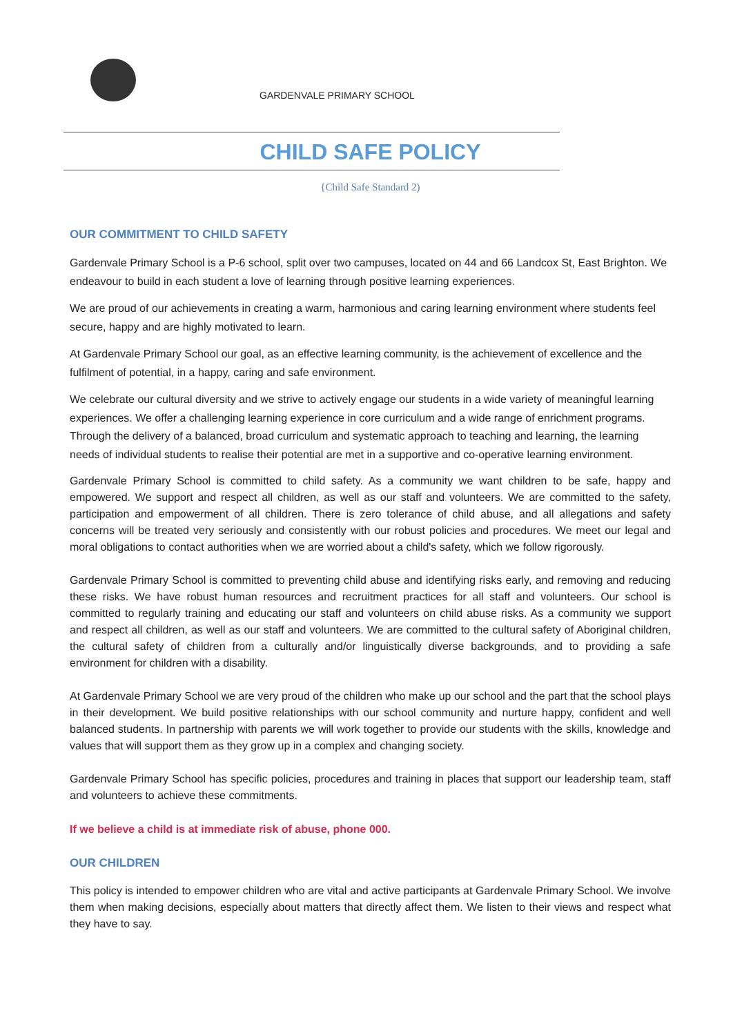GARDENVALE PRIMARY SCHOOL
CHILD SAFE POLICY
{Child Safe Standard 2)
OUR COMMITMENT TO CHILD SAFETY
Gardenvale Primary School is a P-6 school, split over two campuses, located on 44 and 66 Landcox St, East Brighton. We endeavour to build in each student a love of learning through positive learning experiences.
We are proud of our achievements in creating a warm, harmonious and caring learning environment where students feel secure, happy and are highly motivated to learn.
At Gardenvale Primary School our goal, as an effective learning community, is the achievement of excellence and the fulfilment of potential, in a happy, caring and safe environment.
We celebrate our cultural diversity and we strive to actively engage our students in a wide variety of meaningful learning experiences. We offer a challenging learning experience in core curriculum and a wide range of enrichment programs. Through the delivery of a balanced, broad curriculum and systematic approach to teaching and learning, the learning needs of individual students to realise their potential are met in a supportive and co-operative learning environment.
Gardenvale Primary School is committed to child safety. As a community we want children to be safe, happy and empowered. We support and respect all children, as well as our staff and volunteers. We are committed to the safety, participation and empowerment of all children. There is zero tolerance of child abuse, and all allegations and safety concerns will be treated very seriously and consistently with our robust policies and procedures. We meet our legal and moral obligations to contact authorities when we are worried about a child's safety, which we follow rigorously.
Gardenvale Primary School is committed to preventing child abuse and identifying risks early, and removing and reducing these risks. We have robust human resources and recruitment practices for all staff and volunteers. Our school is committed to regularly training and educating our staff and volunteers on child abuse risks. As a community we support and respect all children, as well as our staff and volunteers. We are committed to the cultural safety of Aboriginal children, the cultural safety of children from a culturally and/or linguistically diverse backgrounds, and to providing a safe environment for children with a disability.
At Gardenvale Primary School we are very proud of the children who make up our school and the part that the school plays in their development. We build positive relationships with our school community and nurture happy, confident and well balanced students. In partnership with parents we will work together to provide our students with the skills, knowledge and values that will support them as they grow up in a complex and changing society.
Gardenvale Primary School has specific policies, procedures and training in places that support our leadership team, staff and volunteers to achieve these commitments.
If we believe a child is at immediate risk of abuse, phone 000.
OUR CHILDREN
This policy is intended to empower children who are vital and active participants at Gardenvale Primary School. We involve them when making decisions, especially about matters that directly affect them. We listen to their views and respect what they have to say.